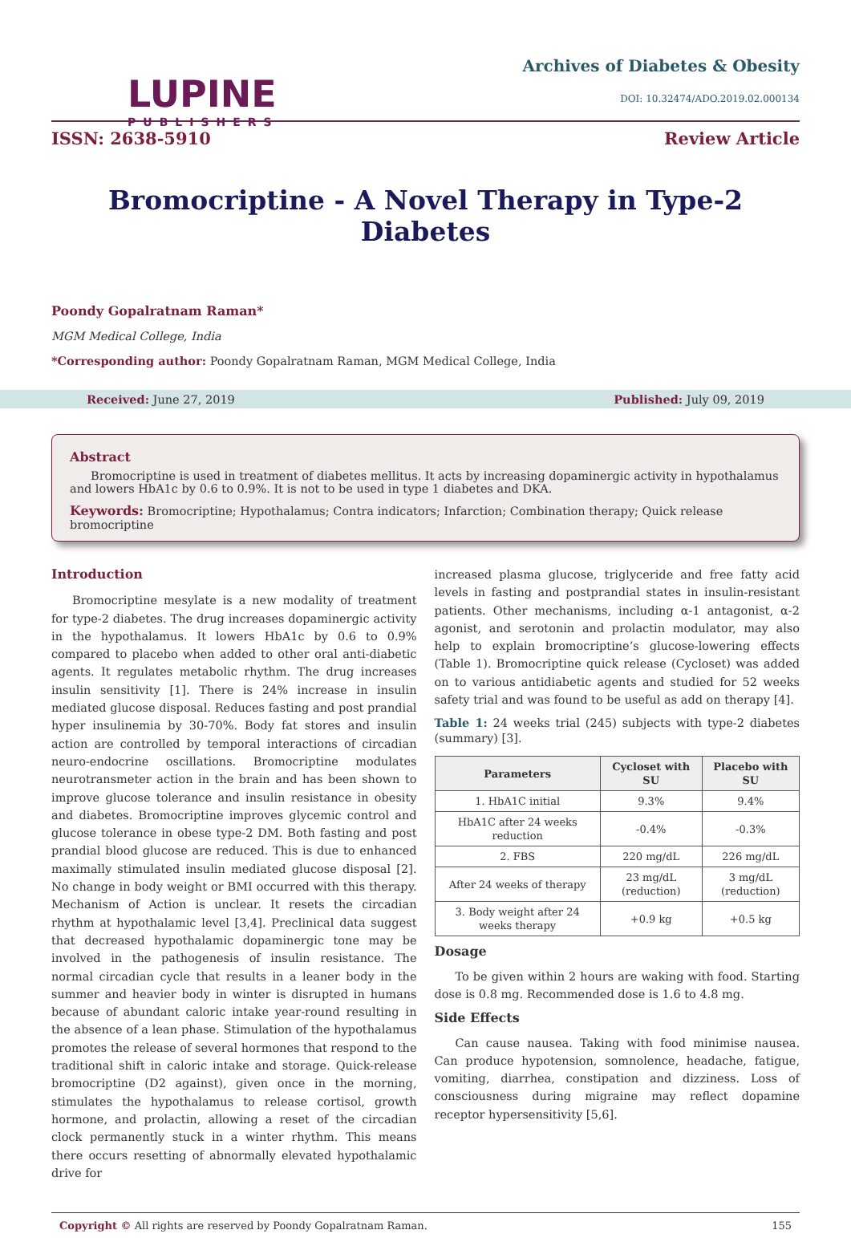LUPINE
PUBLISHERS
Archives of Diabetes & Obesity
DOI: 10.32474/ADO.2019.02.000134
ISSN: 2638-5910 Review Article
Bromocriptine - A Novel Therapy in Type-2 Diabetes
Poondy Gopalratnam Raman*
MGM Medical College, India
*Corresponding author: Poondy Gopalratnam Raman, MGM Medical College, India
Received: June 27, 2019 Published: July 09, 2019
Abstract
Bromocriptine is used in treatment of diabetes mellitus. It acts by increasing dopaminergic activity in hypothalamus and lowers HbA1c by 0.6 to 0.9%. It is not to be used in type 1 diabetes and DKA.
Keywords: Bromocriptine; Hypothalamus; Contra indicators; Infarction; Combination therapy; Quick release bromocriptine
Introduction
Bromocriptine mesylate is a new modality of treatment for type-2 diabetes. The drug increases dopaminergic activity in the hypothalamus. It lowers HbA1c by 0.6 to 0.9% compared to placebo when added to other oral anti-diabetic agents. It regulates metabolic rhythm. The drug increases insulin sensitivity [1]. There is 24% increase in insulin mediated glucose disposal. Reduces fasting and post prandial hyper insulinemia by 30-70%. Body fat stores and insulin action are controlled by temporal interactions of circadian neuro-endocrine oscillations. Bromocriptine modulates neurotransmeter action in the brain and has been shown to improve glucose tolerance and insulin resistance in obesity and diabetes. Bromocriptine improves glycemic control and glucose tolerance in obese type-2 DM. Both fasting and post prandial blood glucose are reduced. This is due to enhanced maximally stimulated insulin mediated glucose disposal [2]. No change in body weight or BMI occurred with this therapy. Mechanism of Action is unclear. It resets the circadian rhythm at hypothalamic level [3,4]. Preclinical data suggest that decreased hypothalamic dopaminergic tone may be involved in the pathogenesis of insulin resistance. The normal circadian cycle that results in a leaner body in the summer and heavier body in winter is disrupted in humans because of abundant caloric intake year-round resulting in the absence of a lean phase. Stimulation of the hypothalamus promotes the release of several hormones that respond to the traditional shift in caloric intake and storage. Quick-release bromocriptine (D2 against), given once in the morning, stimulates the hypothalamus to release cortisol, growth hormone, and prolactin, allowing a reset of the circadian clock permanently stuck in a winter rhythm. This means there occurs resetting of abnormally elevated hypothalamic drive for
increased plasma glucose, triglyceride and free fatty acid levels in fasting and postprandial states in insulin-resistant patients. Other mechanisms, including α-1 antagonist, α-2 agonist, and serotonin and prolactin modulator, may also help to explain bromocriptine’s glucose-lowering effects (Table 1). Bromocriptine quick release (Cycloset) was added on to various antidiabetic agents and studied for 52 weeks safety trial and was found to be useful as add on therapy [4].
Table 1: 24 weeks trial (245) subjects with type-2 diabetes (summary) [3].
| Parameters | Cycloset with SU | Placebo with SU |
| --- | --- | --- |
| 1. HbA1C initial | 9.3% | 9.4% |
| HbA1C after 24 weeks reduction | -0.4% | -0.3% |
| 2. FBS | 220 mg/dL | 226 mg/dL |
| After 24 weeks of therapy | 23 mg/dL (reduction) | 3 mg/dL (reduction) |
| 3. Body weight after 24 weeks therapy | +0.9 kg | +0.5 kg |
Dosage
To be given within 2 hours are waking with food. Starting dose is 0.8 mg. Recommended dose is 1.6 to 4.8 mg.
Side Effects
Can cause nausea. Taking with food minimise nausea. Can produce hypotension, somnolence, headache, fatigue, vomiting, diarrhea, constipation and dizziness. Loss of consciousness during migraine may reflect dopamine receptor hypersensitivity [5,6].
Copyright © All rights are reserved by Poondy Gopalratnam Raman. 155